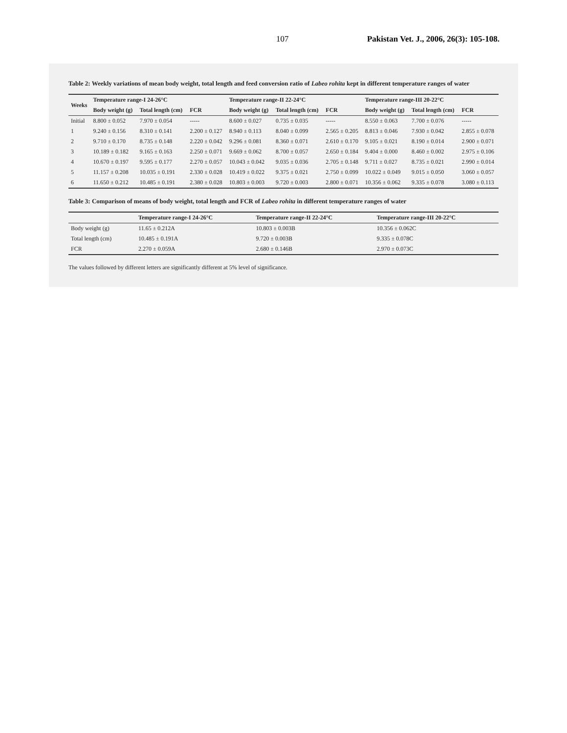107 Pakistan Vet. J., 2006, 26(3): 105-108.
Table 2: Weekly variations of mean body weight, total length and feed conversion ratio of Labeo rohita kept in different temperature ranges of water
| Weeks | Temperature range-I 24-26°C | | | Temperature range-II 22-24°C | | | Temperature range-III 20-22°C | | |
| --- | --- | --- | --- | --- | --- | --- | --- | --- | --- |
| | Body weight (g) | Total length (cm) | FCR | Body weight (g) | Total length (cm) | FCR | Body weight (g) | Total length (cm) | FCR |
| Initial | 8.800 ± 0.052 | 7.970 ± 0.054 | ----- | 8.600 ± 0.027 | 0.735 ± 0.035 | ----- | 8.550 ± 0.063 | 7.700 ± 0.076 | ----- |
| 1 | 9.240 ± 0.156 | 8.310 ± 0.141 | 2.200 ± 0.127 | 8.940 ± 0.113 | 8.040 ± 0.099 | 2.565 ± 0.205 | 8.813 ± 0.046 | 7.930 ± 0.042 | 2.855 ± 0.078 |
| 2 | 9.710 ± 0.170 | 8.735 ± 0.148 | 2.220 ± 0.042 | 9.296 ± 0.081 | 8.360 ± 0.071 | 2.610 ± 0.170 | 9.105 ± 0.021 | 8.190 ± 0.014 | 2.900 ± 0.071 |
| 3 | 10.189 ± 0.182 | 9.165 ± 0.163 | 2.250 ± 0.071 | 9.669 ± 0.062 | 8.700 ± 0.057 | 2.650 ± 0.184 | 9.404 ± 0.000 | 8.460 ± 0.002 | 2.975 ± 0.106 |
| 4 | 10.670 ± 0.197 | 9.595 ± 0.177 | 2.270 ± 0.057 | 10.043 ± 0.042 | 9.035 ± 0.036 | 2.705 ± 0.148 | 9.711 ± 0.027 | 8.735 ± 0.021 | 2.990 ± 0.014 |
| 5 | 11.157 ± 0.208 | 10.035 ± 0.191 | 2.330 ± 0.028 | 10.419 ± 0.022 | 9.375 ± 0.021 | 2.750 ± 0.099 | 10.022 ± 0.049 | 9.015 ± 0.050 | 3.060 ± 0.057 |
| 6 | 11.650 ± 0.212 | 10.485 ± 0.191 | 2.380 ± 0.028 | 10.803 ± 0.003 | 9.720 ± 0.003 | 2.800 ± 0.071 | 10.356 ± 0.062 | 9.335 ± 0.078 | 3.080 ± 0.113 |
Table 3: Comparison of means of body weight, total length and FCR of Labeo rohita in different temperature ranges of water
| | Temperature range-I 24-26°C | Temperature range-II 22-24°C | Temperature range-III 20-22°C |
| --- | --- | --- | --- |
| Body weight (g) | 11.65 ± 0.212A | 10.803 ± 0.003B | 10.356 ± 0.062C |
| Total length (cm) | 10.485 ± 0.191A | 9.720 ± 0.003B | 9.335 ± 0.078C |
| FCR | 2.270 ± 0.059A | 2.680 ± 0.146B | 2.970 ± 0.073C |
The values followed by different letters are significantly different at 5% level of significance.